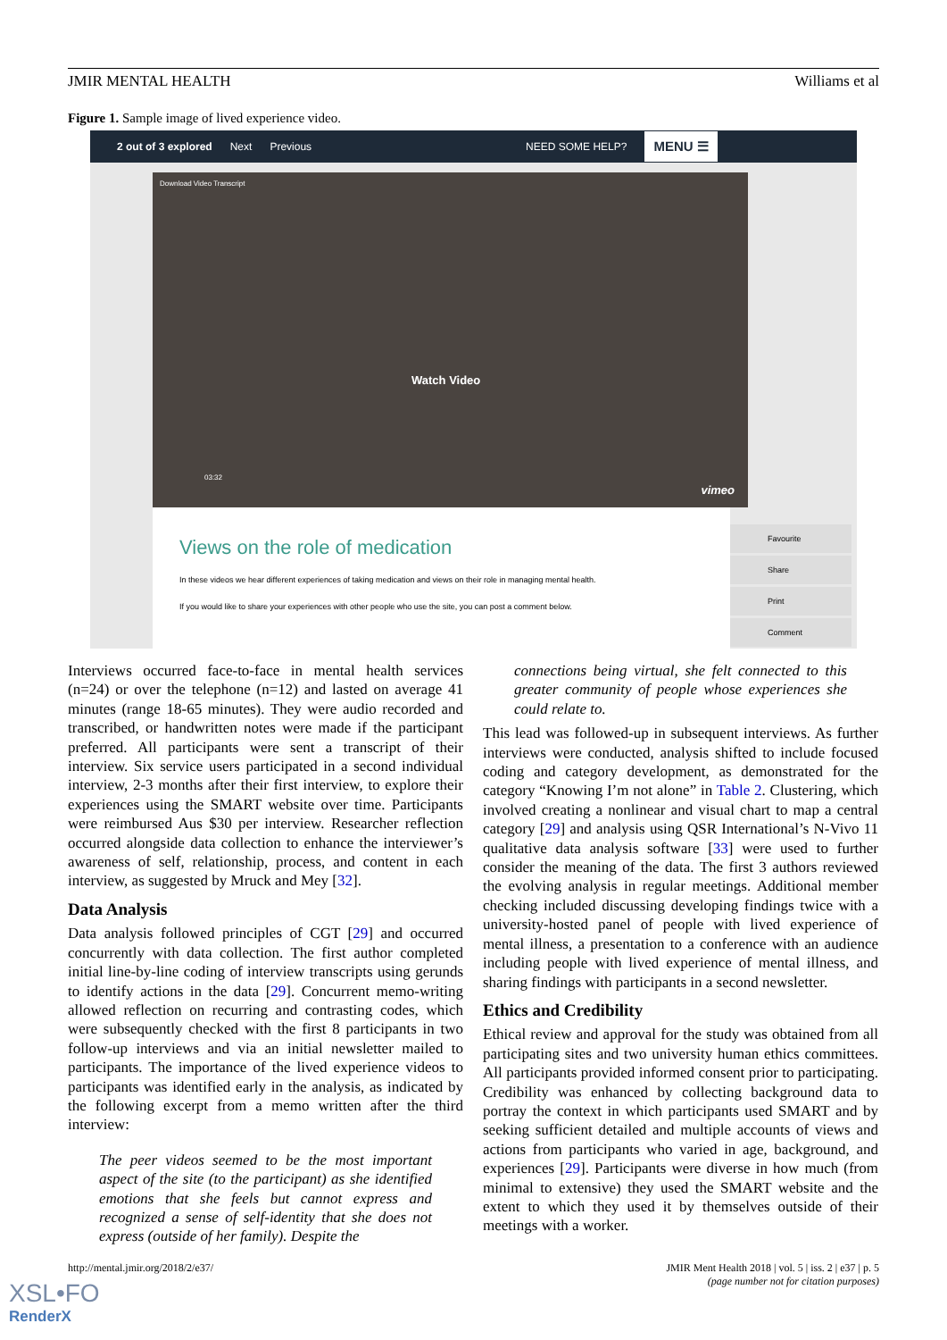JMIR MENTAL HEALTH Williams et al
Figure 1. Sample image of lived experience video.
2 out of 3 explored Next Previous NEED SOME HELP? MENU ☰
Download Video Transcript
Watch Video
03:32
vimeo
Views on the role of medication
In these videos we hear different experiences of taking medication and views on their role in managing mental health.
If you would like to share your experiences with other people who use the site, you can post a comment below.
Favourite
Share
Print
Comment
Interviews occurred face-to-face in mental health services (n=24) or over the telephone (n=12) and lasted on average 41 minutes (range 18-65 minutes). They were audio recorded and transcribed, or handwritten notes were made if the participant preferred. All participants were sent a transcript of their interview. Six service users participated in a second individual interview, 2-3 months after their first interview, to explore their experiences using the SMART website over time. Participants were reimbursed Aus $30 per interview. Researcher reflection occurred alongside data collection to enhance the interviewer’s awareness of self, relationship, process, and content in each interview, as suggested by Mruck and Mey [32].
Data Analysis
Data analysis followed principles of CGT [29] and occurred concurrently with data collection. The first author completed initial line-by-line coding of interview transcripts using gerunds to identify actions in the data [29]. Concurrent memo-writing allowed reflection on recurring and contrasting codes, which were subsequently checked with the first 8 participants in two follow-up interviews and via an initial newsletter mailed to participants. The importance of the lived experience videos to participants was identified early in the analysis, as indicated by the following excerpt from a memo written after the third interview:
The peer videos seemed to be the most important aspect of the site (to the participant) as she identified emotions that she feels but cannot express and recognized a sense of self-identity that she does not express (outside of her family). Despite the
connections being virtual, she felt connected to this greater community of people whose experiences she could relate to.
This lead was followed-up in subsequent interviews. As further interviews were conducted, analysis shifted to include focused coding and category development, as demonstrated for the category “Knowing I’m not alone” in Table 2. Clustering, which involved creating a nonlinear and visual chart to map a central category [29] and analysis using QSR International’s N-Vivo 11 qualitative data analysis software [33] were used to further consider the meaning of the data. The first 3 authors reviewed the evolving analysis in regular meetings. Additional member checking included discussing developing findings twice with a university-hosted panel of people with lived experience of mental illness, a presentation to a conference with an audience including people with lived experience of mental illness, and sharing findings with participants in a second newsletter.
Ethics and Credibility
Ethical review and approval for the study was obtained from all participating sites and two university human ethics committees. All participants provided informed consent prior to participating. Credibility was enhanced by collecting background data to portray the context in which participants used SMART and by seeking sufficient detailed and multiple accounts of views and actions from participants who varied in age, background, and experiences [29]. Participants were diverse in how much (from minimal to extensive) they used the SMART website and the extent to which they used it by themselves outside of their meetings with a worker.
http://mental.jmir.org/2018/2/e37/
JMIR Ment Health 2018 | vol. 5 | iss. 2 | e37 | p. 5
(page number not for citation purposes)
XSL•FO
RenderX